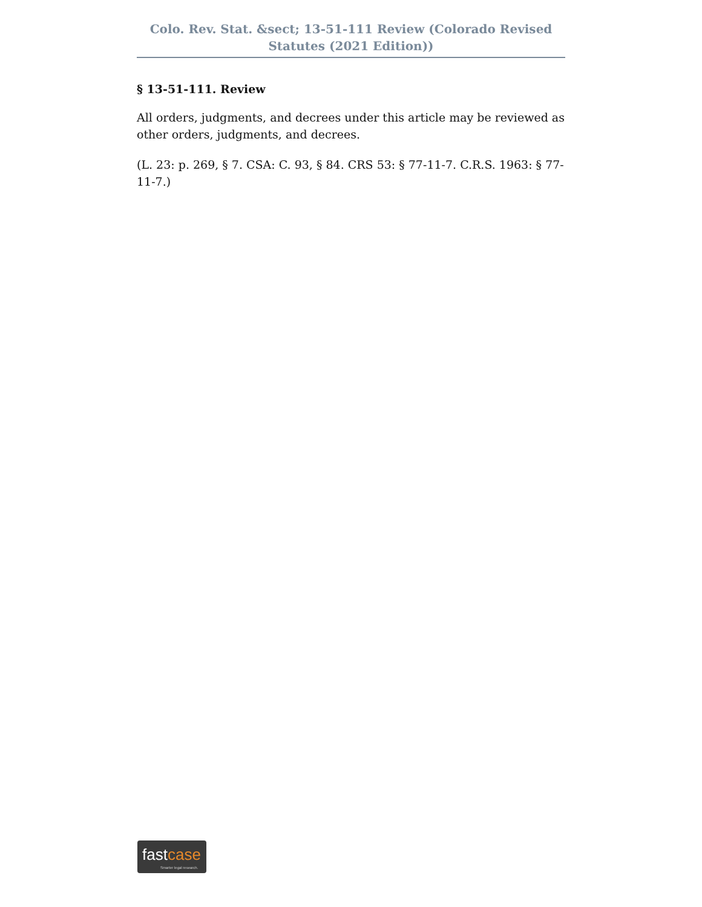Colo. Rev. Stat. &sect; 13-51-111 Review (Colorado Revised Statutes (2021 Edition))
§ 13-51-111. Review
All orders, judgments, and decrees under this article may be reviewed as other orders, judgments, and decrees.
(L. 23: p. 269, § 7. CSA: C. 93, § 84. CRS 53: § 77-11-7. C.R.S. 1963: § 77-11-7.)
fastcase
Smarter legal research.